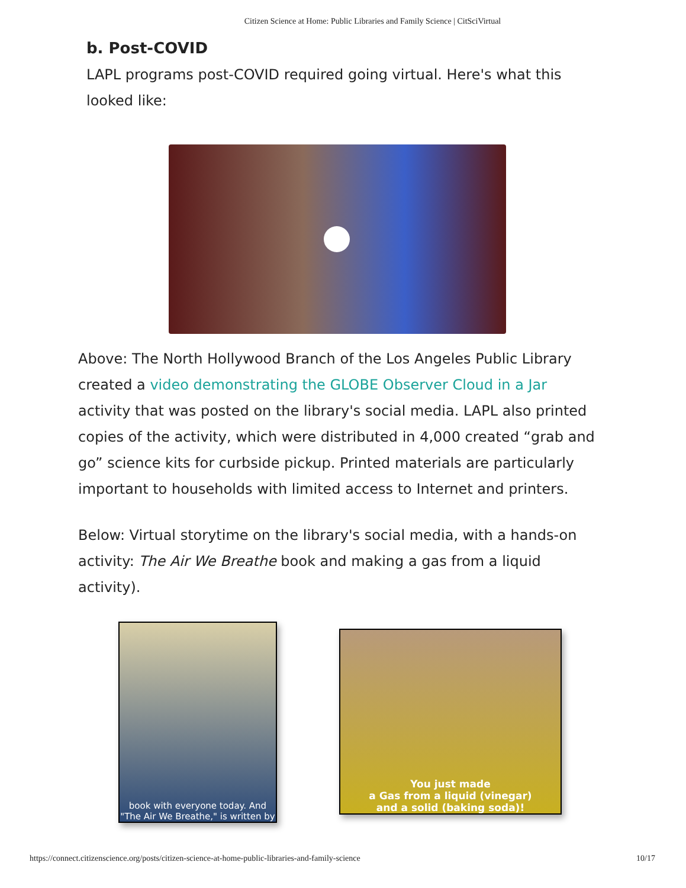Citizen Science at Home: Public Libraries and Family Science | CitSciVirtual
b. Post-COVID
LAPL programs post-COVID required going virtual. Here's what this looked like:
Above: The North Hollywood Branch of the Los Angeles Public Library created a video demonstrating the GLOBE Observer Cloud in a Jar activity that was posted on the library's social media. LAPL also printed copies of the activity, which were distributed in 4,000 created “grab and go” science kits for curbside pickup. Printed materials are particularly important to households with limited access to Internet and printers.
Below: Virtual storytime on the library's social media, with a hands-on activity: The Air We Breathe book and making a gas from a liquid activity).
book with everyone today. And "The Air We Breathe," is written by
You just made
a Gas from a liquid (vinegar)
and a solid (baking soda)!
https://connect.citizenscience.org/posts/citizen-science-at-home-public-libraries-and-family-science 10/17